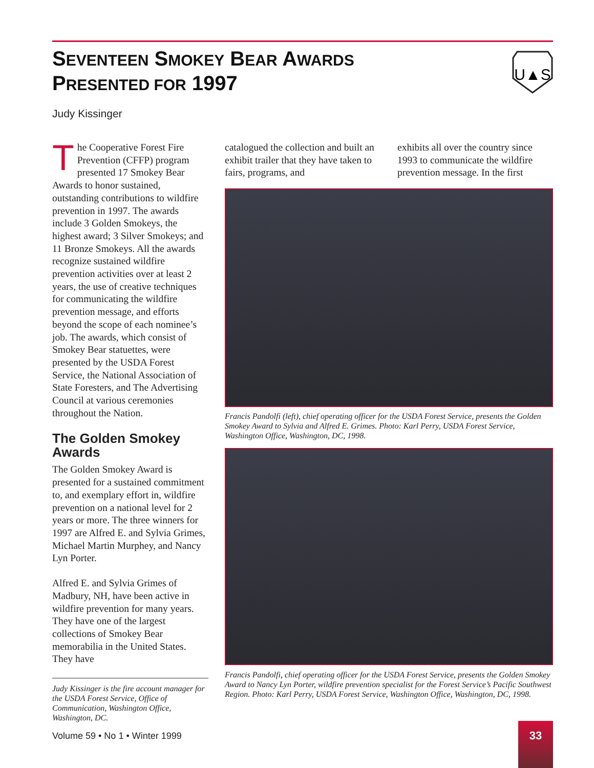SEVENTEEN SMOKEY BEAR AWARDS
PRESENTED FOR 1997
U▲S
Judy Kissinger
The Cooperative Forest Fire Prevention (CFFP) program presented 17 Smokey Bear Awards to honor sustained, outstanding contributions to wildfire prevention in 1997. The awards include 3 Golden Smokeys, the highest award; 3 Silver Smokeys; and 11 Bronze Smokeys. All the awards recognize sustained wildfire prevention activities over at least 2 years, the use of creative techniques for communicating the wildfire prevention message, and efforts beyond the scope of each nominee’s job. The awards, which consist of Smokey Bear statuettes, were presented by the USDA Forest Service, the National Association of State Foresters, and The Advertising Council at various ceremonies throughout the Nation.
The Golden Smokey Awards
The Golden Smokey Award is presented for a sustained commitment to, and exemplary effort in, wildfire prevention on a national level for 2 years or more. The three winners for 1997 are Alfred E. and Sylvia Grimes, Michael Martin Murphey, and Nancy Lyn Porter.
Alfred E. and Sylvia Grimes of Madbury, NH, have been active in wildfire prevention for many years. They have one of the largest collections of Smokey Bear memorabilia in the United States. They have
Judy Kissinger is the fire account manager for the USDA Forest Service, Office of Communication, Washington Office, Washington, DC.
catalogued the collection and built an exhibit trailer that they have taken to fairs, programs, and
exhibits all over the country since 1993 to communicate the wildfire prevention message. In the first
Francis Pandolfi (left), chief operating officer for the USDA Forest Service, presents the Golden Smokey Award to Sylvia and Alfred E. Grimes. Photo: Karl Perry, USDA Forest Service, Washington Office, Washington, DC, 1998.
Francis Pandolfi, chief operating officer for the USDA Forest Service, presents the Golden Smokey Award to Nancy Lyn Porter, wildfire prevention specialist for the Forest Service’s Pacific Southwest Region. Photo: Karl Perry, USDA Forest Service, Washington Office, Washington, DC, 1998.
Volume 59 • No 1 • Winter 1999
33